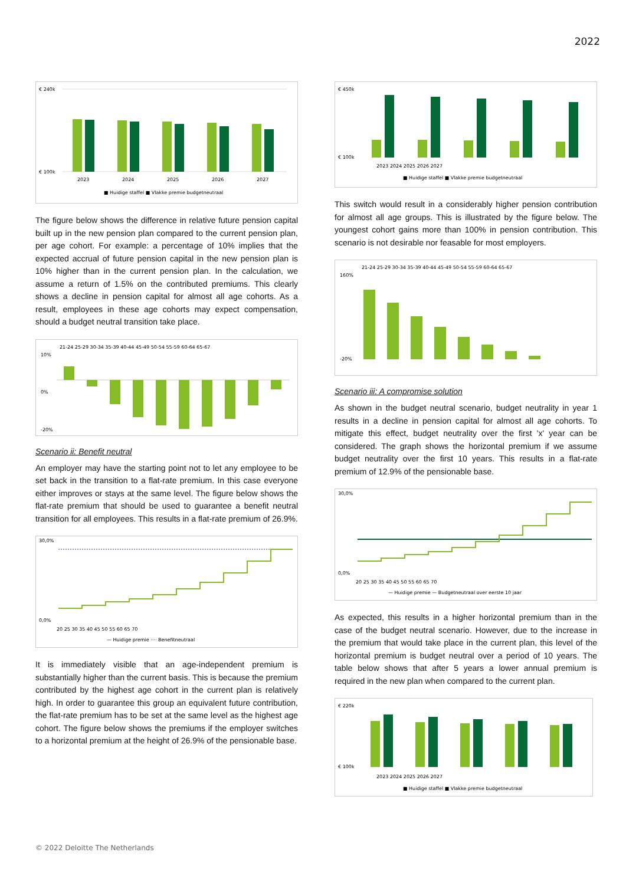2022
€ 240k
€ 100k
2023
2024
2025
2026
2027
■ Huidige staffel ■ Vlakke premie budgetneutraal
The figure below shows the difference in relative future pension capital built up in the new pension plan compared to the current pension plan, per age cohort. For example: a percentage of 10% implies that the expected accrual of future pension capital in the new pension plan is 10% higher than in the current pension plan. In the calculation, we assume a return of 1.5% on the contributed premiums. This clearly shows a decline in pension capital for almost all age cohorts. As a result, employees in these age cohorts may expect compensation, should a budget neutral transition take place.
21-24 25-29 30-34 35-39 40-44 45-49 50-54 55-59 60-64 65-67
10%
0%
-20%
Scenario ii: Benefit neutral
An employer may have the starting point not to let any employee to be set back in the transition to a flat-rate premium. In this case everyone either improves or stays at the same level. The figure below shows the flat-rate premium that should be used to guarantee a benefit neutral transition for all employees. This results in a flat-rate premium of 26.9%.
30,0%
0,0%
20 25 30 35 40 45 50 55 60 65 70
— Huidige premie ···· Benefitneutraal
It is immediately visible that an age-independent premium is substantially higher than the current basis. This is because the premium contributed by the highest age cohort in the current plan is relatively high. In order to guarantee this group an equivalent future contribution, the flat-rate premium has to be set at the same level as the highest age cohort. The figure below shows the premiums if the employer switches to a horizontal premium at the height of 26.9% of the pensionable base.
€ 450k
€ 100k
2023 2024 2025 2026 2027
■ Huidige staffel ■ Vlakke premie budgetneutraal
This switch would result in a considerably higher pension contribution for almost all age groups. This is illustrated by the figure below. The youngest cohort gains more than 100% in pension contribution. This scenario is not desirable nor feasable for most employers.
21-24 25-29 30-34 35-39 40-44 45-49 50-54 55-59 60-64 65-67
160%
-20%
Scenario iii: A compromise solution
As shown in the budget neutral scenario, budget neutrality in year 1 results in a decline in pension capital for almost all age cohorts. To mitigate this effect, budget neutrality over the first 'x' year can be considered. The graph shows the horizontal premium if we assume budget neutrality over the first 10 years. This results in a flat-rate premium of 12.9% of the pensionable base.
30,0%
0,0%
20 25 30 35 40 45 50 55 60 65 70
— Huidige premie — Budgetneutraal over eerste 10 jaar
As expected, this results in a higher horizontal premium than in the case of the budget neutral scenario. However, due to the increase in the premium that would take place in the current plan, this level of the horizontal premium is budget neutral over a period of 10 years. The table below shows that after 5 years a lower annual premium is required in the new plan when compared to the current plan.
€ 220k
€ 100k
2023 2024 2025 2026 2027
■ Huidige staffel ■ Vlakke premie budgetneutraal
© 2022 Deloitte The Netherlands